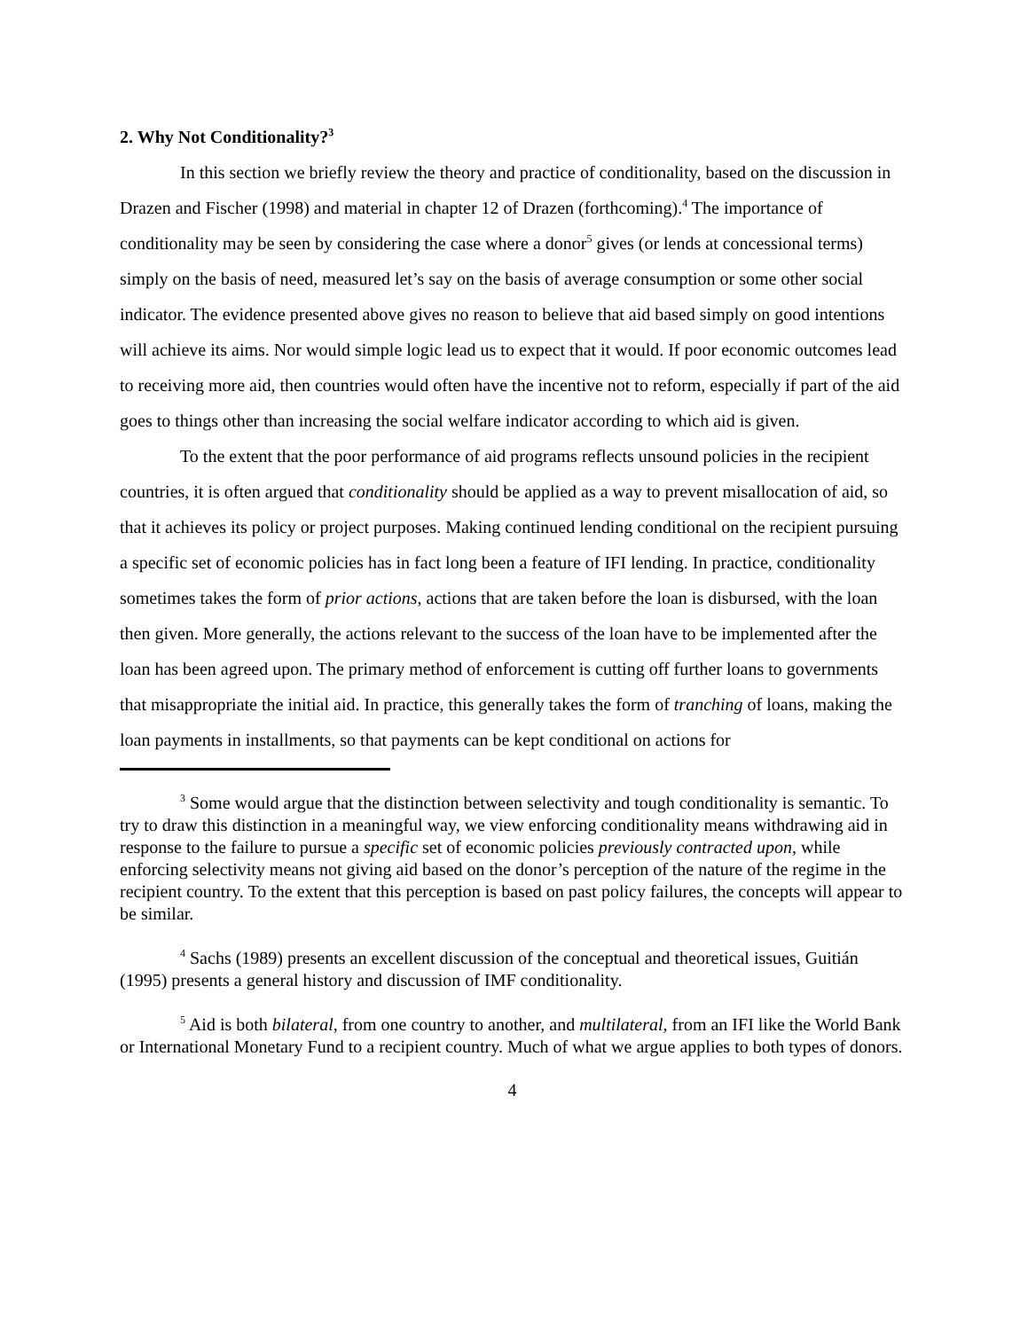2. Why Not Conditionality?<sup>3</sup>
In this section we briefly review the theory and practice of conditionality, based on the discussion in Drazen and Fischer (1998) and material in chapter 12 of Drazen (forthcoming).<sup>4</sup> The importance of conditionality may be seen by considering the case where a donor<sup>5</sup> gives (or lends at concessional terms) simply on the basis of need, measured let’s say on the basis of average consumption or some other social indicator. The evidence presented above gives no reason to believe that aid based simply on good intentions will achieve its aims. Nor would simple logic lead us to expect that it would. If poor economic outcomes lead to receiving more aid, then countries would often have the incentive not to reform, especially if part of the aid goes to things other than increasing the social welfare indicator according to which aid is given.
To the extent that the poor performance of aid programs reflects unsound policies in the recipient countries, it is often argued that conditionality should be applied as a way to prevent misallocation of aid, so that it achieves its policy or project purposes. Making continued lending conditional on the recipient pursuing a specific set of economic policies has in fact long been a feature of IFI lending. In practice, conditionality sometimes takes the form of prior actions, actions that are taken before the loan is disbursed, with the loan then given. More generally, the actions relevant to the success of the loan have to be implemented after the loan has been agreed upon. The primary method of enforcement is cutting off further loans to governments that misappropriate the initial aid. In practice, this generally takes the form of tranching of loans, making the loan payments in installments, so that payments can be kept conditional on actions for
<sup>3</sup> Some would argue that the distinction between selectivity and tough conditionality is semantic. To try to draw this distinction in a meaningful way, we view enforcing conditionality means withdrawing aid in response to the failure to pursue a specific set of economic policies previously contracted upon, while enforcing selectivity means not giving aid based on the donor’s perception of the nature of the regime in the recipient country. To the extent that this perception is based on past policy failures, the concepts will appear to be similar.
<sup>4</sup> Sachs (1989) presents an excellent discussion of the conceptual and theoretical issues, Guitián (1995) presents a general history and discussion of IMF conditionality.
<sup>5</sup> Aid is both bilateral, from one country to another, and multilateral, from an IFI like the World Bank or International Monetary Fund to a recipient country. Much of what we argue applies to both types of donors.
4